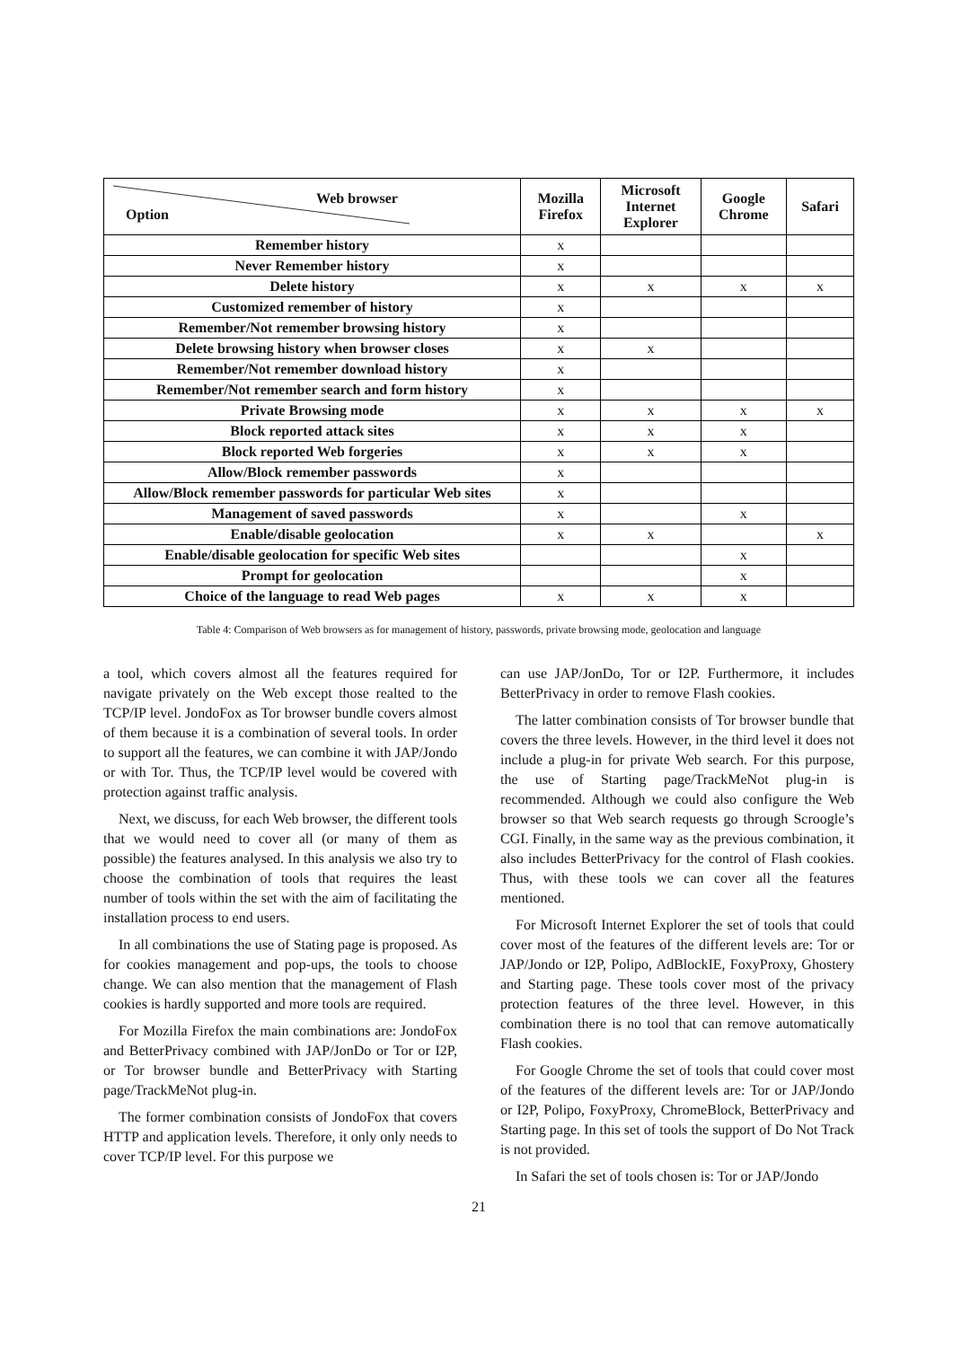| Web browser Option | Mozilla Firefox | Microsoft Internet Explorer | Google Chrome | Safari |
| --- | --- | --- | --- | --- |
| Remember history | x | | | |
| Never Remember history | x | | | |
| Delete history | x | x | x | x |
| Customized remember of history | x | | | |
| Remember/Not remember browsing history | x | | | |
| Delete browsing history when browser closes | x | x | | |
| Remember/Not remember download history | x | | | |
| Remember/Not remember search and form history | x | | | |
| Private Browsing mode | x | x | x | x |
| Block reported attack sites | x | x | x | |
| Block reported Web forgeries | x | x | x | |
| Allow/Block remember passwords | x | | | |
| Allow/Block remember passwords for particular Web sites | x | | | |
| Management of saved passwords | x | | x | |
| Enable/disable geolocation | x | x | | x |
| Enable/disable geolocation for specific Web sites | | | x | |
| Prompt for geolocation | | | x | |
| Choice of the language to read Web pages | x | x | x | |
Table 4: Comparison of Web browsers as for management of history, passwords, private browsing mode, geolocation and language
a tool, which covers almost all the features required for navigate privately on the Web except those realted to the TCP/IP level. JondoFox as Tor browser bundle covers almost of them because it is a combination of several tools. In order to support all the features, we can combine it with JAP/Jondo or with Tor. Thus, the TCP/IP level would be covered with protection against traffic analysis.
Next, we discuss, for each Web browser, the different tools that we would need to cover all (or many of them as possible) the features analysed. In this analysis we also try to choose the combination of tools that requires the least number of tools within the set with the aim of facilitating the installation process to end users.
In all combinations the use of Stating page is proposed. As for cookies management and pop-ups, the tools to choose change. We can also mention that the management of Flash cookies is hardly supported and more tools are required.
For Mozilla Firefox the main combinations are: JondoFox and BetterPrivacy combined with JAP/JonDo or Tor or I2P, or Tor browser bundle and BetterPrivacy with Starting page/TrackMeNot plug-in.
The former combination consists of JondoFox that covers HTTP and application levels. Therefore, it only only needs to cover TCP/IP level. For this purpose we
can use JAP/JonDo, Tor or I2P. Furthermore, it includes BetterPrivacy in order to remove Flash cookies.
The latter combination consists of Tor browser bundle that covers the three levels. However, in the third level it does not include a plug-in for private Web search. For this purpose, the use of Starting page/TrackMeNot plug-in is recommended. Although we could also configure the Web browser so that Web search requests go through Scroogle’s CGI. Finally, in the same way as the previous combination, it also includes BetterPrivacy for the control of Flash cookies. Thus, with these tools we can cover all the features mentioned.
For Microsoft Internet Explorer the set of tools that could cover most of the features of the different levels are: Tor or JAP/Jondo or I2P, Polipo, AdBlockIE, FoxyProxy, Ghostery and Starting page. These tools cover most of the privacy protection features of the three level. However, in this combination there is no tool that can remove automatically Flash cookies.
For Google Chrome the set of tools that could cover most of the features of the different levels are: Tor or JAP/Jondo or I2P, Polipo, FoxyProxy, ChromeBlock, BetterPrivacy and Starting page. In this set of tools the support of Do Not Track is not provided.
In Safari the set of tools chosen is: Tor or JAP/Jondo
21